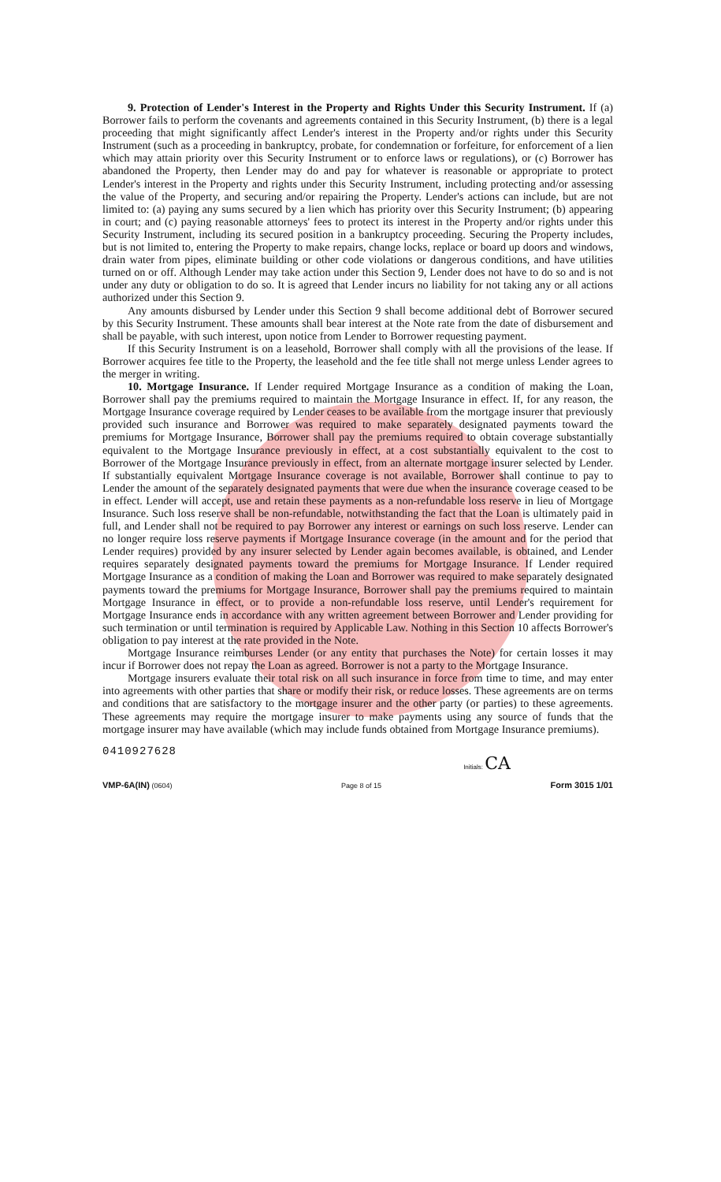9. Protection of Lender's Interest in the Property and Rights Under this Security Instrument. If (a) Borrower fails to perform the covenants and agreements contained in this Security Instrument, (b) there is a legal proceeding that might significantly affect Lender's interest in the Property and/or rights under this Security Instrument (such as a proceeding in bankruptcy, probate, for condemnation or forfeiture, for enforcement of a lien which may attain priority over this Security Instrument or to enforce laws or regulations), or (c) Borrower has abandoned the Property, then Lender may do and pay for whatever is reasonable or appropriate to protect Lender's interest in the Property and rights under this Security Instrument, including protecting and/or assessing the value of the Property, and securing and/or repairing the Property. Lender's actions can include, but are not limited to: (a) paying any sums secured by a lien which has priority over this Security Instrument; (b) appearing in court; and (c) paying reasonable attorneys' fees to protect its interest in the Property and/or rights under this Security Instrument, including its secured position in a bankruptcy proceeding. Securing the Property includes, but is not limited to, entering the Property to make repairs, change locks, replace or board up doors and windows, drain water from pipes, eliminate building or other code violations or dangerous conditions, and have utilities turned on or off. Although Lender may take action under this Section 9, Lender does not have to do so and is not under any duty or obligation to do so. It is agreed that Lender incurs no liability for not taking any or all actions authorized under this Section 9.
Any amounts disbursed by Lender under this Section 9 shall become additional debt of Borrower secured by this Security Instrument. These amounts shall bear interest at the Note rate from the date of disbursement and shall be payable, with such interest, upon notice from Lender to Borrower requesting payment.
If this Security Instrument is on a leasehold, Borrower shall comply with all the provisions of the lease. If Borrower acquires fee title to the Property, the leasehold and the fee title shall not merge unless Lender agrees to the merger in writing.
10. Mortgage Insurance. If Lender required Mortgage Insurance as a condition of making the Loan, Borrower shall pay the premiums required to maintain the Mortgage Insurance in effect. If, for any reason, the Mortgage Insurance coverage required by Lender ceases to be available from the mortgage insurer that previously provided such insurance and Borrower was required to make separately designated payments toward the premiums for Mortgage Insurance, Borrower shall pay the premiums required to obtain coverage substantially equivalent to the Mortgage Insurance previously in effect, at a cost substantially equivalent to the cost to Borrower of the Mortgage Insurance previously in effect, from an alternate mortgage insurer selected by Lender. If substantially equivalent Mortgage Insurance coverage is not available, Borrower shall continue to pay to Lender the amount of the separately designated payments that were due when the insurance coverage ceased to be in effect. Lender will accept, use and retain these payments as a non-refundable loss reserve in lieu of Mortgage Insurance. Such loss reserve shall be non-refundable, notwithstanding the fact that the Loan is ultimately paid in full, and Lender shall not be required to pay Borrower any interest or earnings on such loss reserve. Lender can no longer require loss reserve payments if Mortgage Insurance coverage (in the amount and for the period that Lender requires) provided by any insurer selected by Lender again becomes available, is obtained, and Lender requires separately designated payments toward the premiums for Mortgage Insurance. If Lender required Mortgage Insurance as a condition of making the Loan and Borrower was required to make separately designated payments toward the premiums for Mortgage Insurance, Borrower shall pay the premiums required to maintain Mortgage Insurance in effect, or to provide a non-refundable loss reserve, until Lender's requirement for Mortgage Insurance ends in accordance with any written agreement between Borrower and Lender providing for such termination or until termination is required by Applicable Law. Nothing in this Section 10 affects Borrower's obligation to pay interest at the rate provided in the Note.
Mortgage Insurance reimburses Lender (or any entity that purchases the Note) for certain losses it may incur if Borrower does not repay the Loan as agreed. Borrower is not a party to the Mortgage Insurance.
Mortgage insurers evaluate their total risk on all such insurance in force from time to time, and may enter into agreements with other parties that share or modify their risk, or reduce losses. These agreements are on terms and conditions that are satisfactory to the mortgage insurer and the other party (or parties) to these agreements. These agreements may require the mortgage insurer to make payments using any source of funds that the mortgage insurer may have available (which may include funds obtained from Mortgage Insurance premiums).
0410927628
Initials: CA
VMP-6A(IN) (0604) Page 8 of 15 Form 3015 1/01